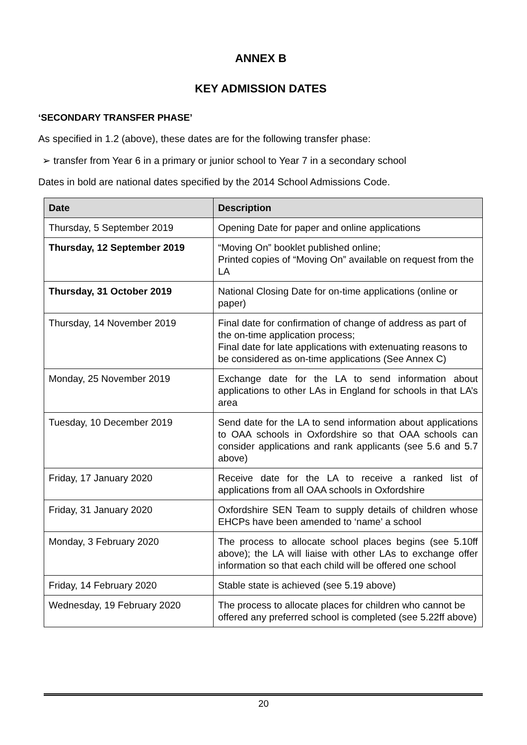ANNEX B
KEY ADMISSION DATES
‘SECONDARY TRANSFER PHASE’
As specified in 1.2 (above), these dates are for the following transfer phase:
➢ transfer from Year 6 in a primary or junior school to Year 7 in a secondary school
Dates in bold are national dates specified by the 2014 School Admissions Code.
| Date | Description |
| --- | --- |
| Thursday, 5 September 2019 | Opening Date for paper and online applications |
| Thursday, 12 September 2019 | “Moving On” booklet published online; Printed copies of “Moving On” available on request from the LA |
| Thursday, 31 October 2019 | National Closing Date for on-time applications (online or paper) |
| Thursday, 14 November 2019 | Final date for confirmation of change of address as part of the on-time application process; Final date for late applications with extenuating reasons to be considered as on-time applications (See Annex C) |
| Monday, 25 November 2019 | Exchange date for the LA to send information about applications to other LAs in England for schools in that LA’s area |
| Tuesday, 10 December 2019 | Send date for the LA to send information about applications to OAA schools in Oxfordshire so that OAA schools can consider applications and rank applicants (see 5.6 and 5.7 above) |
| Friday, 17 January 2020 | Receive date for the LA to receive a ranked list of applications from all OAA schools in Oxfordshire |
| Friday, 31 January 2020 | Oxfordshire SEN Team to supply details of children whose EHCPs have been amended to ‘name’ a school |
| Monday, 3 February 2020 | The process to allocate school places begins (see 5.10ff above); the LA will liaise with other LAs to exchange offer information so that each child will be offered one school |
| Friday, 14 February 2020 | Stable state is achieved (see 5.19 above) |
| Wednesday, 19 February 2020 | The process to allocate places for children who cannot be offered any preferred school is completed (see 5.22ff above) |
20